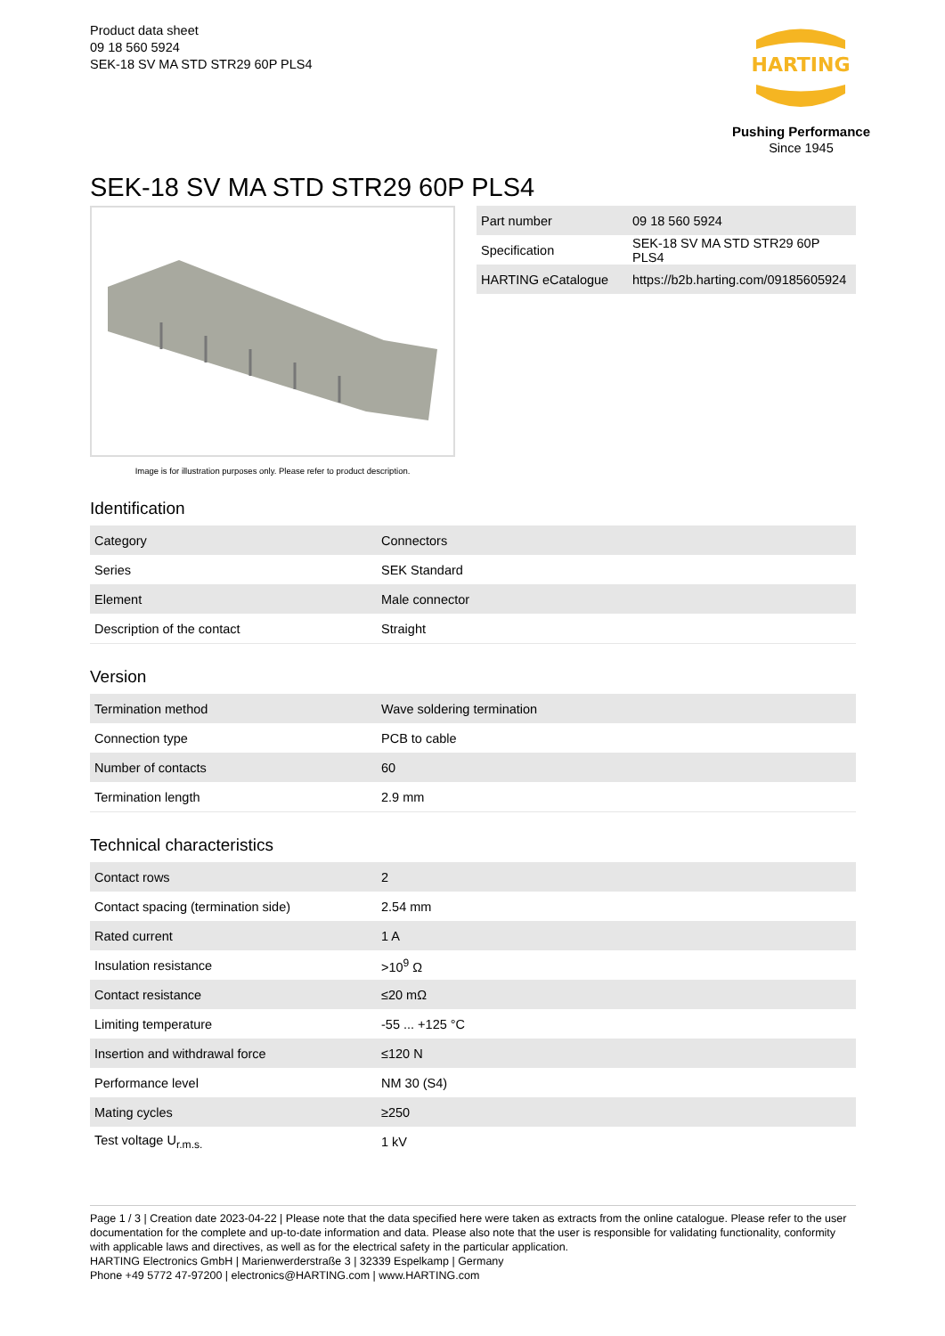Product data sheet
09 18 560 5924
SEK-18 SV MA STD STR29 60P PLS4
HARTING
Pushing Performance
Since 1945
SEK-18 SV MA STD STR29 60P PLS4
Image is for illustration purposes only. Please refer to product description.
| Part number | 09 18 560 5924 |
| Specification | SEK-18 SV MA STD STR29 60P PLS4 |
| HARTING eCatalogue | https://b2b.harting.com/09185605924 |
Identification
| Category | Connectors |
| Series | SEK Standard |
| Element | Male connector |
| Description of the contact | Straight |
Version
| Termination method | Wave soldering termination |
| Connection type | PCB to cable |
| Number of contacts | 60 |
| Termination length | 2.9 mm |
Technical characteristics
| Contact rows | 2 |
| Contact spacing (termination side) | 2.54 mm |
| Rated current | 1 A |
| Insulation resistance | >10<sup>9</sup> Ω |
| Contact resistance | ≤20 mΩ |
| Limiting temperature | -55 ... +125 °C |
| Insertion and withdrawal force | ≤120 N |
| Performance level | NM 30 (S4) |
| Mating cycles | ≥250 |
| Test voltage U<sub>r.m.s.</sub> | 1 kV |
Page 1 / 3 | Creation date 2023-04-22 | Please note that the data specified here were taken as extracts from the online catalogue. Please refer to the user documentation for the complete and up-to-date information and data. Please also note that the user is responsible for validating functionality, conformity with applicable laws and directives, as well as for the electrical safety in the particular application.
HARTING Electronics GmbH | Marienwerderstraße 3 | 32339 Espelkamp | Germany
Phone +49 5772 47-97200 | electronics@HARTING.com | www.HARTING.com